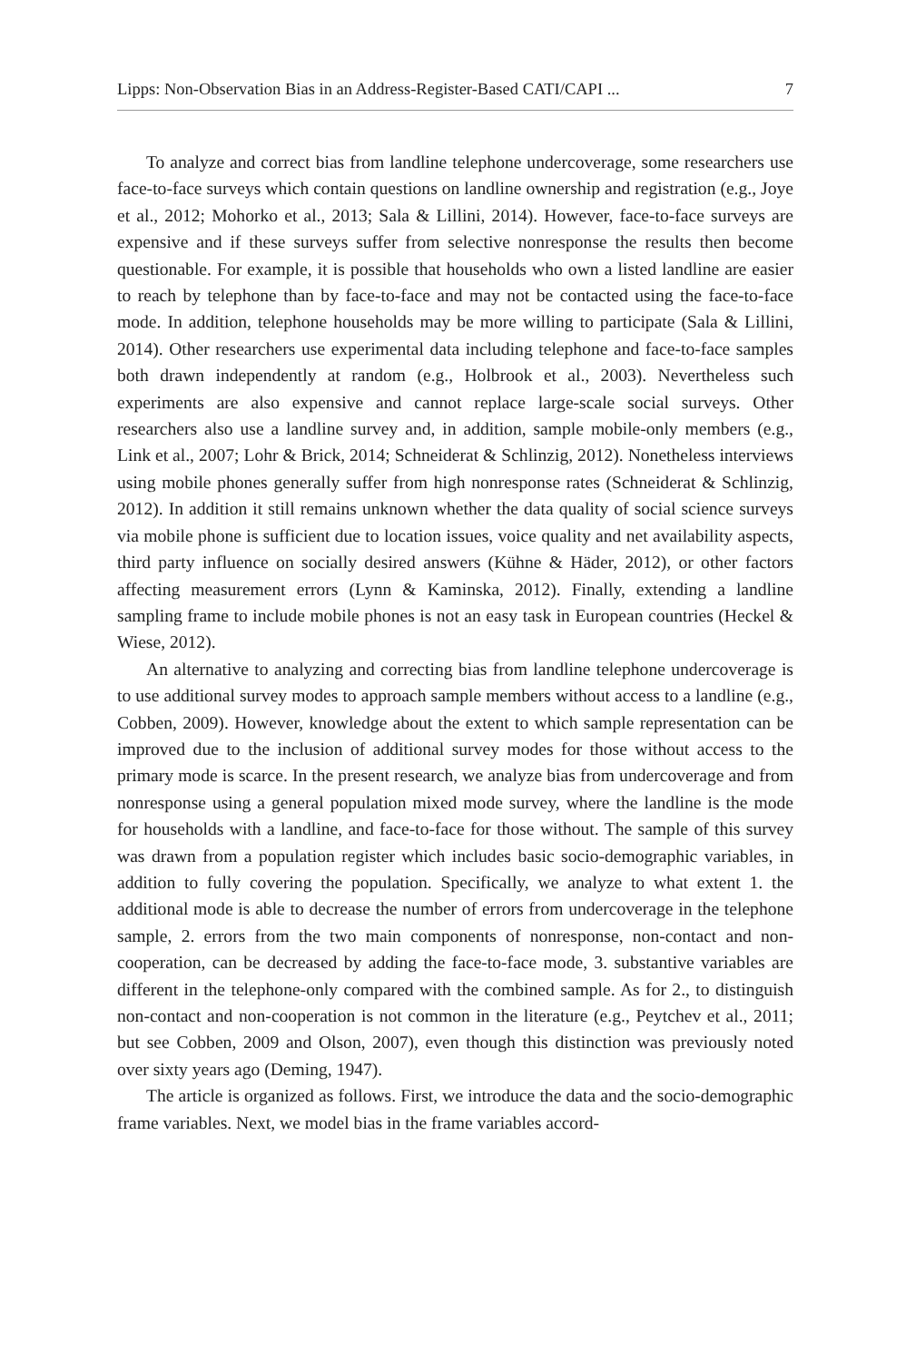Lipps: Non-Observation Bias in an Address-Register-Based CATI/CAPI ... 7
To analyze and correct bias from landline telephone undercoverage, some researchers use face-to-face surveys which contain questions on landline ownership and registration (e.g., Joye et al., 2012; Mohorko et al., 2013; Sala & Lillini, 2014). However, face-to-face surveys are expensive and if these surveys suffer from selective nonresponse the results then become questionable. For example, it is possible that households who own a listed landline are easier to reach by telephone than by face-to-face and may not be contacted using the face-to-face mode. In addition, telephone households may be more willing to participate (Sala & Lillini, 2014). Other researchers use experimental data including telephone and face-to-face samples both drawn independently at random (e.g., Holbrook et al., 2003). Nevertheless such experiments are also expensive and cannot replace large-scale social surveys. Other researchers also use a landline survey and, in addition, sample mobile-only members (e.g., Link et al., 2007; Lohr & Brick, 2014; Schneiderat & Schlinzig, 2012). Nonetheless interviews using mobile phones generally suffer from high nonresponse rates (Schneiderat & Schlinzig, 2012). In addition it still remains unknown whether the data quality of social science surveys via mobile phone is sufficient due to location issues, voice quality and net availability aspects, third party influence on socially desired answers (Kühne & Häder, 2012), or other factors affecting measurement errors (Lynn & Kaminska, 2012). Finally, extending a landline sampling frame to include mobile phones is not an easy task in European countries (Heckel & Wiese, 2012).
An alternative to analyzing and correcting bias from landline telephone undercoverage is to use additional survey modes to approach sample members without access to a landline (e.g., Cobben, 2009). However, knowledge about the extent to which sample representation can be improved due to the inclusion of additional survey modes for those without access to the primary mode is scarce. In the present research, we analyze bias from undercoverage and from nonresponse using a general population mixed mode survey, where the landline is the mode for households with a landline, and face-to-face for those without. The sample of this survey was drawn from a population register which includes basic socio-demographic variables, in addition to fully covering the population. Specifically, we analyze to what extent 1. the additional mode is able to decrease the number of errors from undercoverage in the telephone sample, 2. errors from the two main components of nonresponse, non-contact and non-cooperation, can be decreased by adding the face-to-face mode, 3. substantive variables are different in the telephone-only compared with the combined sample. As for 2., to distinguish non-contact and non-cooperation is not common in the literature (e.g., Peytchev et al., 2011; but see Cobben, 2009 and Olson, 2007), even though this distinction was previously noted over sixty years ago (Deming, 1947).
The article is organized as follows. First, we introduce the data and the socio-demographic frame variables. Next, we model bias in the frame variables accord-